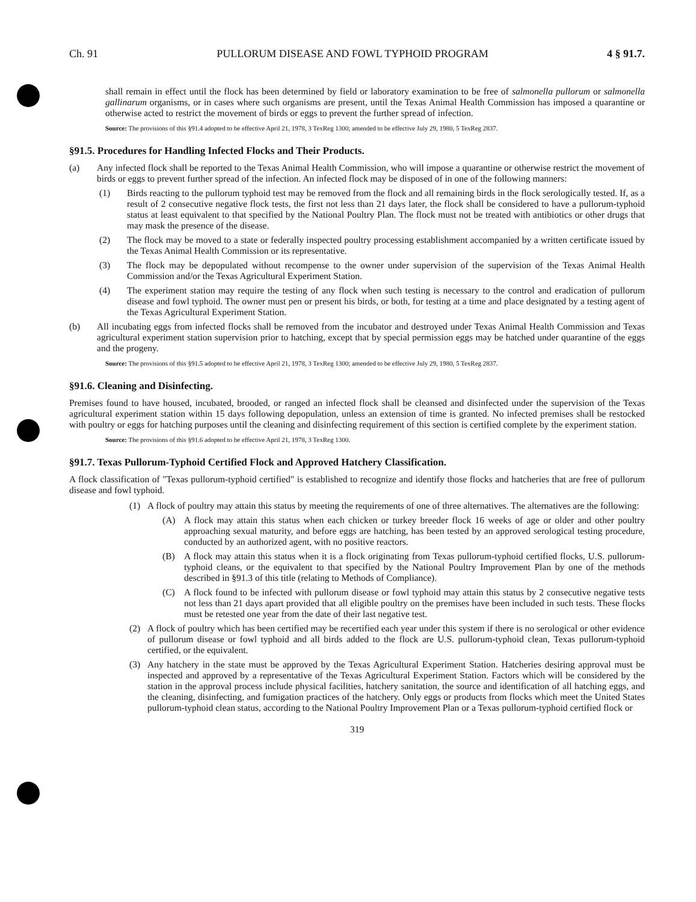Ch. 91 PULLORUM DISEASE AND FOWL TYPHOID PROGRAM 4 § 91.7.
shall remain in effect until the flock has been determined by field or laboratory examination to be free of salmonella pullorum or salmonella gallinarum organisms, or in cases where such organisms are present, until the Texas Animal Health Commission has imposed a quarantine or otherwise acted to restrict the movement of birds or eggs to prevent the further spread of infection.
Source: The provisions of this §91.4 adopted to be effective April 21, 1978, 3 TexReg 1300; amended to be effective July 29, 1980, 5 TexReg 2837.
§91.5. Procedures for Handling Infected Flocks and Their Products.
(a) Any infected flock shall be reported to the Texas Animal Health Commission, who will impose a quarantine or otherwise restrict the movement of birds or eggs to prevent further spread of the infection. An infected flock may be disposed of in one of the following manners:
(1) Birds reacting to the pullorum typhoid test may be removed from the flock and all remaining birds in the flock serologically tested. If, as a result of 2 consecutive negative flock tests, the first not less than 21 days later, the flock shall be considered to have a pullorum-typhoid status at least equivalent to that specified by the National Poultry Plan. The flock must not be treated with antibiotics or other drugs that may mask the presence of the disease.
(2) The flock may be moved to a state or federally inspected poultry processing establishment accompanied by a written certificate issued by the Texas Animal Health Commission or its representative.
(3) The flock may be depopulated without recompense to the owner under supervision of the supervision of the Texas Animal Health Commission and/or the Texas Agricultural Experiment Station.
(4) The experiment station may require the testing of any flock when such testing is necessary to the control and eradication of pullorum disease and fowl typhoid. The owner must pen or present his birds, or both, for testing at a time and place designated by a testing agent of the Texas Agricultural Experiment Station.
(b) All incubating eggs from infected flocks shall be removed from the incubator and destroyed under Texas Animal Health Commission and Texas agricultural experiment station supervision prior to hatching, except that by special permission eggs may be hatched under quarantine of the eggs and the progeny.
Source: The provisions of this §91.5 adopted to be effective April 21, 1978, 3 TexReg 1300; amended to be effective July 29, 1980, 5 TexReg 2837.
§91.6. Cleaning and Disinfecting.
Premises found to have housed, incubated, brooded, or ranged an infected flock shall be cleansed and disinfected under the supervision of the Texas agricultural experiment station within 15 days following depopulation, unless an extension of time is granted. No infected premises shall be restocked with poultry or eggs for hatching purposes until the cleaning and disinfecting requirement of this section is certified complete by the experiment station.
Source: The provisions of this §91.6 adopted to be effective April 21, 1978, 3 TexReg 1300.
§91.7. Texas Pullorum-Typhoid Certified Flock and Approved Hatchery Classification.
A flock classification of "Texas pullorum-typhoid certified" is established to recognize and identify those flocks and hatcheries that are free of pullorum disease and fowl typhoid.
(1) A flock of poultry may attain this status by meeting the requirements of one of three alternatives. The alternatives are the following:
(A) A flock may attain this status when each chicken or turkey breeder flock 16 weeks of age or older and other poultry approaching sexual maturity, and before eggs are hatching, has been tested by an approved serological testing procedure, conducted by an authorized agent, with no positive reactors.
(B) A flock may attain this status when it is a flock originating from Texas pullorum-typhoid certified flocks, U.S. pullorum-typhoid cleans, or the equivalent to that specified by the National Poultry Improvement Plan by one of the methods described in §91.3 of this title (relating to Methods of Compliance).
(C) A flock found to be infected with pullorum disease or fowl typhoid may attain this status by 2 consecutive negative tests not less than 21 days apart provided that all eligible poultry on the premises have been included in such tests. These flocks must be retested one year from the date of their last negative test.
(2) A flock of poultry which has been certified may be recertified each year under this system if there is no serological or other evidence of pullorum disease or fowl typhoid and all birds added to the flock are U.S. pullorum-typhoid clean, Texas pullorum-typhoid certified, or the equivalent.
(3) Any hatchery in the state must be approved by the Texas Agricultural Experiment Station. Hatcheries desiring approval must be inspected and approved by a representative of the Texas Agricultural Experiment Station. Factors which will be considered by the station in the approval process include physical facilities, hatchery sanitation, the source and identification of all hatching eggs, and the cleaning, disinfecting, and fumigation practices of the hatchery. Only eggs or products from flocks which meet the United States pullorum-typhoid clean status, according to the National Poultry Improvement Plan or a Texas pullorum-typhoid certified flock or
319